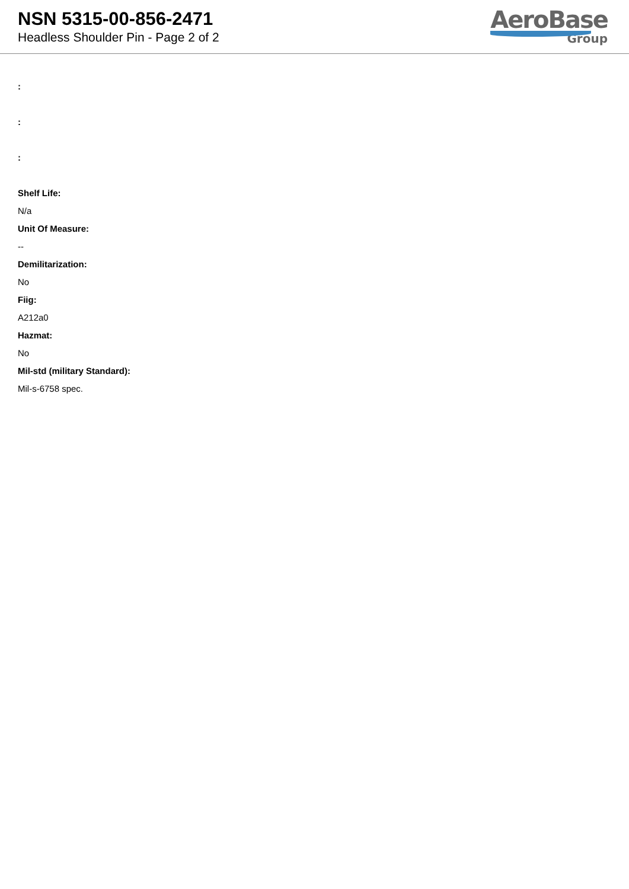NSN 5315-00-856-2471
Headless Shoulder Pin - Page 2 of 2
AeroBase
Group
:
:
:
Shelf Life:
N/a
Unit Of Measure:
--
Demilitarization:
No
Fiig:
A212a0
Hazmat:
No
Mil-std (military Standard):
Mil-s-6758 spec.